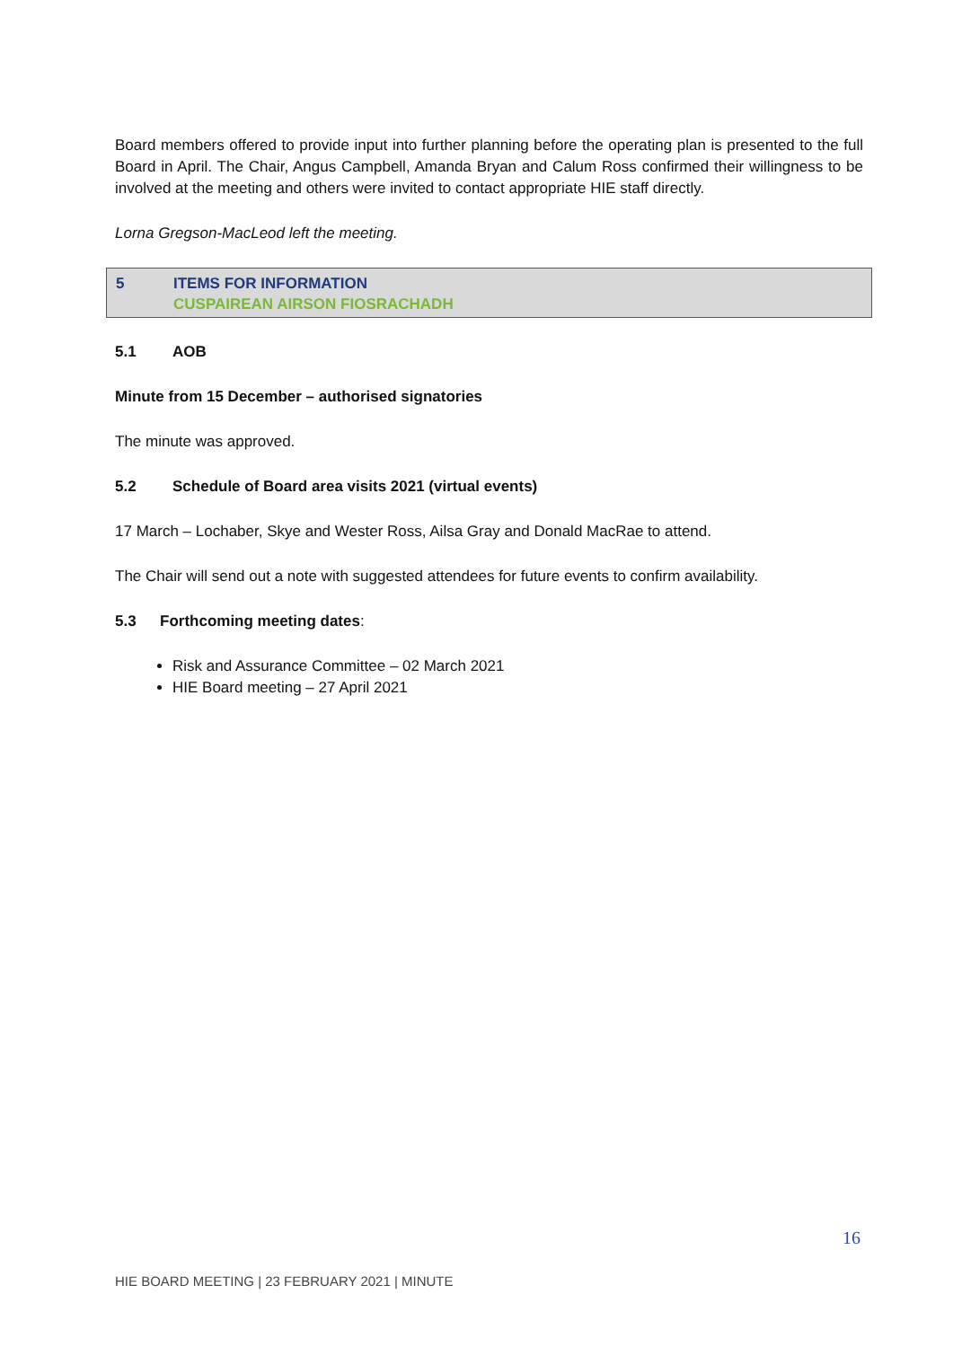Board members offered to provide input into further planning before the operating plan is presented to the full Board in April. The Chair, Angus Campbell, Amanda Bryan and Calum Ross confirmed their willingness to be involved at the meeting and others were invited to contact appropriate HIE staff directly.
Lorna Gregson-MacLeod left the meeting.
5 ITEMS FOR INFORMATION
CUSPAIREAN AIRSON FIOSRACHADH
5.1 AOB
Minute from 15 December – authorised signatories
The minute was approved.
5.2 Schedule of Board area visits 2021 (virtual events)
17 March – Lochaber, Skye and Wester Ross, Ailsa Gray and Donald MacRae to attend.
The Chair will send out a note with suggested attendees for future events to confirm availability.
5.3 Forthcoming meeting dates:
Risk and Assurance Committee – 02 March 2021
HIE Board meeting – 27 April 2021
16
HIE BOARD MEETING | 23 FEBRUARY 2021 | MINUTE